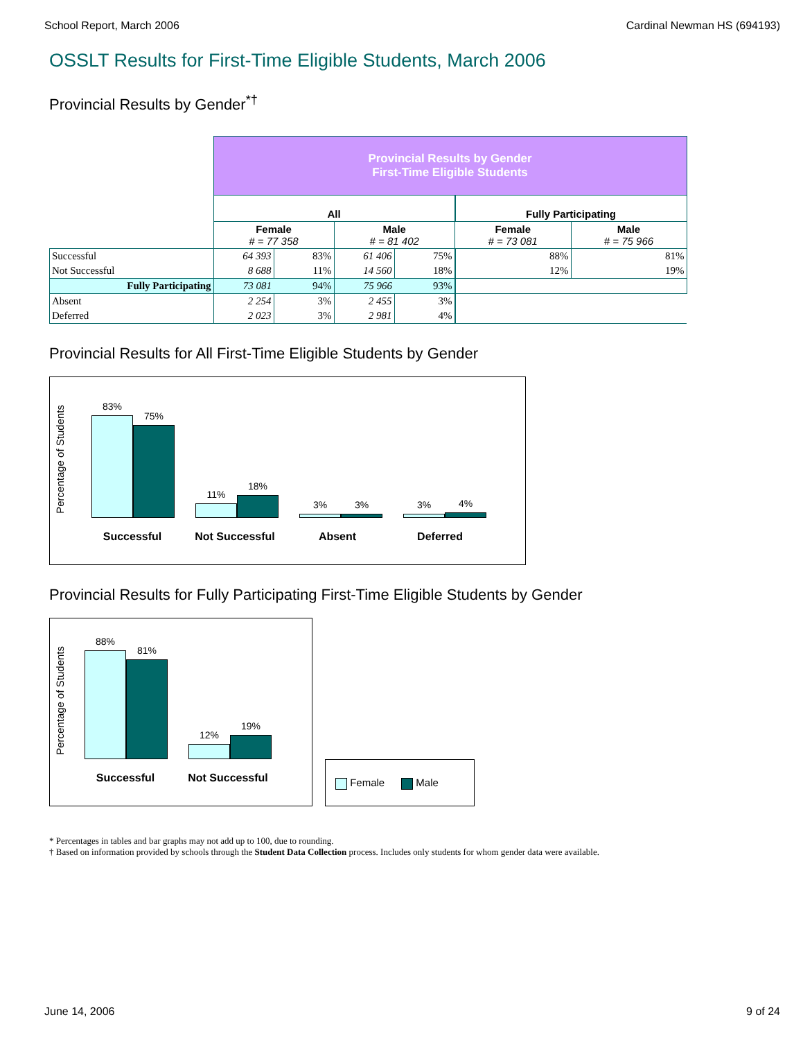School Report, March 2006 Cardinal Newman HS (694193)
OSSLT Results for First-Time Eligible Students, March 2006
Provincial Results by Gender<sup>*†</sup>
| | Provincial Results by Gender First-Time Eligible Students | | | | | |
| | All | | | | Fully Participating | |
| | Female # = 77 358 | | Male # = 81 402 | | Female # = 73 081 | Male # = 75 966 |
| Successful | 64 393 | 83% | 61 406 | 75% | 88% | 81% |
| Not Successful | 8 688 | 11% | 14 560 | 18% | 12% | 19% |
| Fully Participating | 73 081 | 94% | 75 966 | 93% | | |
| Absent | 2 254 | 3% | 2 455 | 3% | | |
| Deferred | 2 023 | 3% | 2 981 | 4% | | |
Provincial Results for All First-Time Eligible Students by Gender
Percentage of Students
83%
75%
11%
18%
3%
3%
3%
4%
Successful Not Successful
Absent Deferred
Provincial Results for Fully Participating First-Time Eligible Students by Gender
Percentage of Students
88%
81%
12%
19%
Successful Not Successful
Female Male
* Percentages in tables and bar graphs may not add up to 100, due to rounding.
† Based on information provided by schools through the Student Data Collection process. Includes only students for whom gender data were available.
June 14, 2006 9 of 24